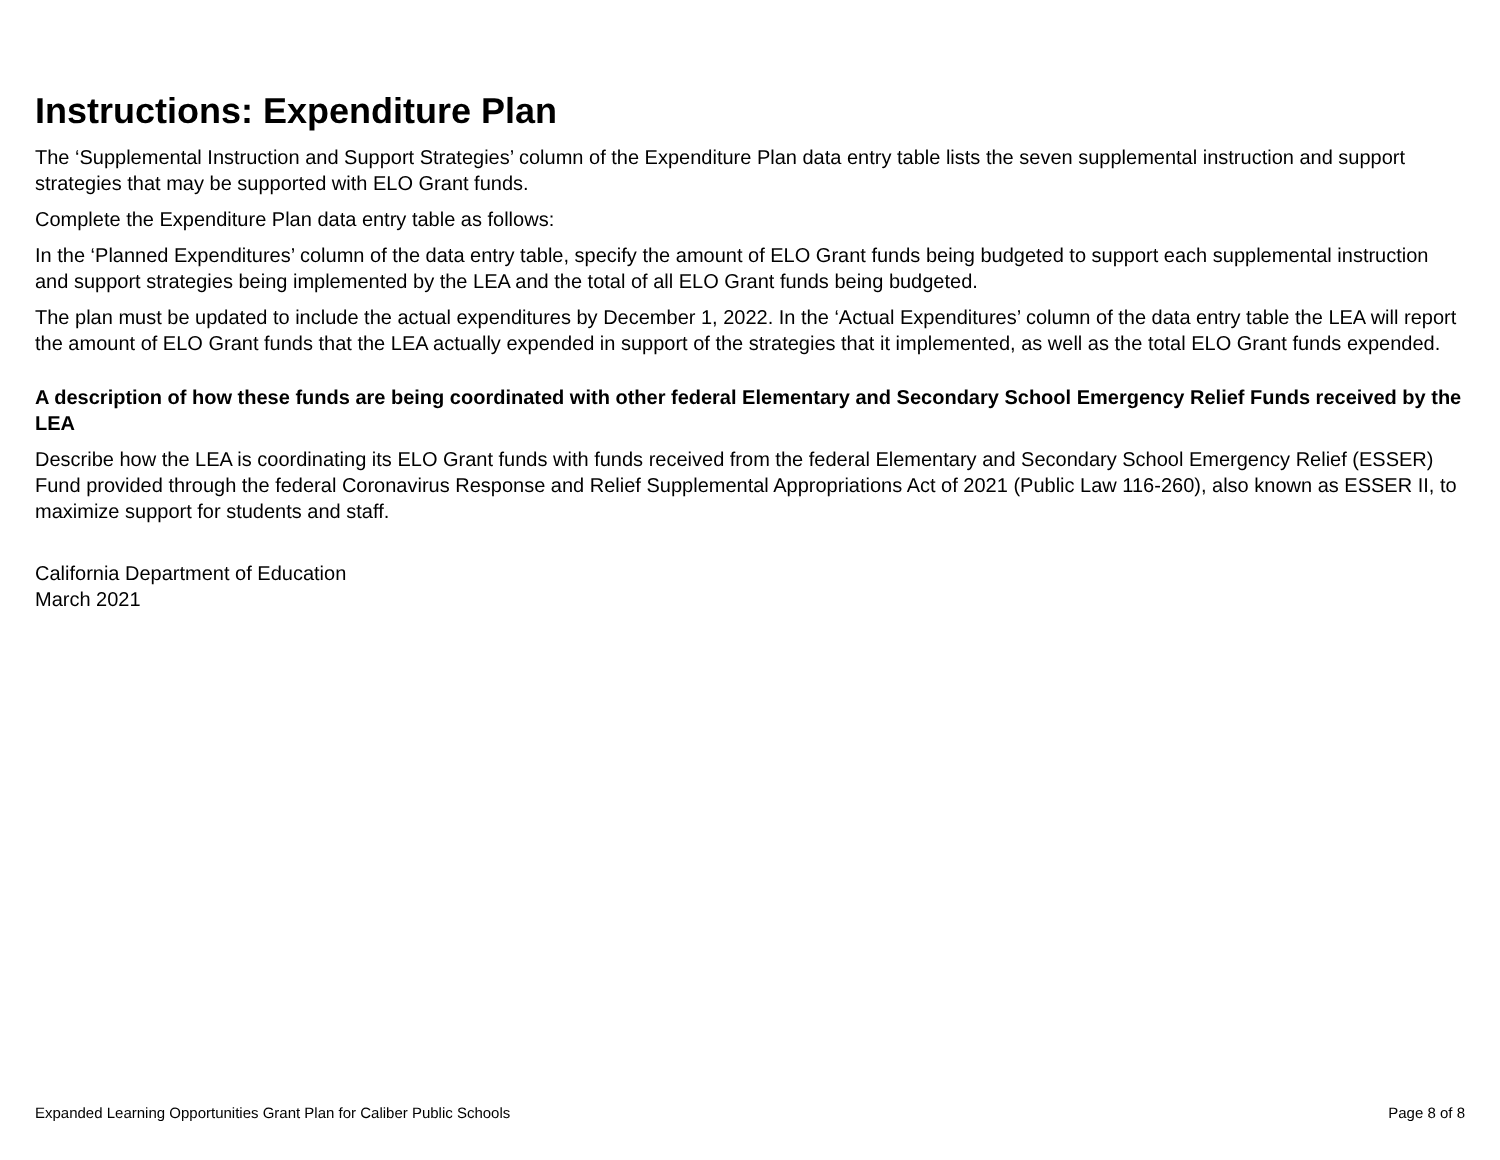Instructions: Expenditure Plan
The ‘Supplemental Instruction and Support Strategies’ column of the Expenditure Plan data entry table lists the seven supplemental instruction and support strategies that may be supported with ELO Grant funds.
Complete the Expenditure Plan data entry table as follows:
In the ‘Planned Expenditures’ column of the data entry table, specify the amount of ELO Grant funds being budgeted to support each supplemental instruction and support strategies being implemented by the LEA and the total of all ELO Grant funds being budgeted.
The plan must be updated to include the actual expenditures by December 1, 2022. In the ‘Actual Expenditures’ column of the data entry table the LEA will report the amount of ELO Grant funds that the LEA actually expended in support of the strategies that it implemented, as well as the total ELO Grant funds expended.
A description of how these funds are being coordinated with other federal Elementary and Secondary School Emergency Relief Funds received by the LEA
Describe how the LEA is coordinating its ELO Grant funds with funds received from the federal Elementary and Secondary School Emergency Relief (ESSER) Fund provided through the federal Coronavirus Response and Relief Supplemental Appropriations Act of 2021 (Public Law 116-260), also known as ESSER II, to maximize support for students and staff.
California Department of Education
March 2021
Expanded Learning Opportunities Grant Plan for Caliber Public Schools Page 8 of 8